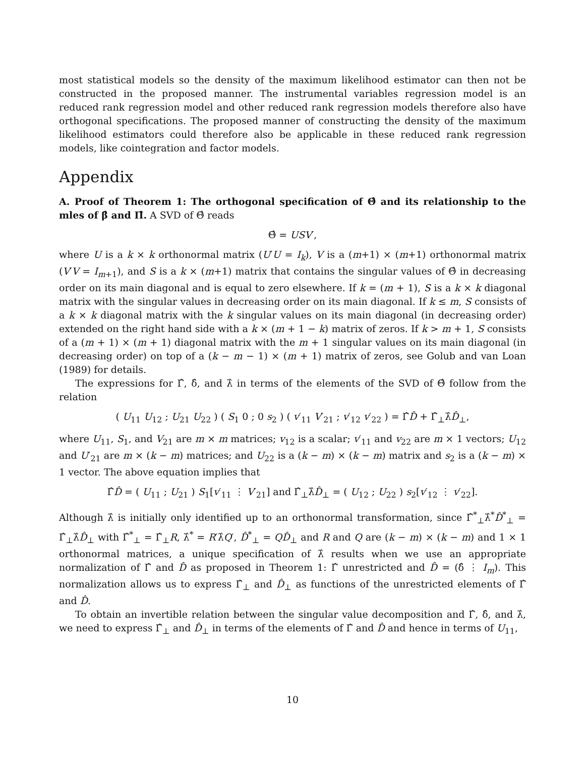most statistical models so the density of the maximum likelihood estimator can then not be constructed in the proposed manner. The instrumental variables regression model is an reduced rank regression model and other reduced rank regression models therefore also have orthogonal specifications. The proposed manner of constructing the density of the maximum likelihood estimators could therefore also be applicable in these reduced rank regression models, like cointegration and factor models.
Appendix
A. Proof of Theorem 1: The orthogonal specification of Θ̂ and its relationship to the mles of β̂ and Π̂. A SVD of Θ̂ reads
Θ̂ = USV′,
where U is a k × k orthonormal matrix (U′U = I<sub>k</sub>), V is a (m+1) × (m+1) orthonormal matrix (V′V = I<sub>m+1</sub>), and S is a k × (m+1) matrix that contains the singular values of Θ̂ in decreasing order on its main diagonal and is equal to zero elsewhere. If k = (m + 1), S is a k × k diagonal matrix with the singular values in decreasing order on its main diagonal. If k ≤ m, S consists of a k × k diagonal matrix with the k singular values on its main diagonal (in decreasing order) extended on the right hand side with a k × (m + 1 − k) matrix of zeros. If k > m + 1, S consists of a (m + 1) × (m + 1) diagonal matrix with the m + 1 singular values on its main diagonal (in decreasing order) on top of a (k − m − 1) × (m + 1) matrix of zeros, see Golub and van Loan (1989) for details.
The expressions for Γ̂, δ̂, and λ̂ in terms of the elements of the SVD of Θ̂ follow from the relation
( U<sub>11</sub> U<sub>12</sub> ; U<sub>21</sub> U<sub>22</sub> ) ( S<sub>1</sub> 0 ; 0 s<sub>2</sub> ) ( v′<sub>11</sub> V′<sub>21</sub> ; v′<sub>12</sub> v′<sub>22</sub> ) = Γ̂D̂ + Γ̂<sub>⊥</sub>λ̂D̂<sub>⊥</sub>,
where U<sub>11</sub>, S<sub>1</sub>, and V<sub>21</sub> are m × m matrices; v<sub>12</sub> is a scalar; v′<sub>11</sub> and v<sub>22</sub> are m × 1 vectors; U<sub>12</sub> and U′<sub>21</sub> are m × (k − m) matrices; and U<sub>22</sub> is a (k − m) × (k − m) matrix and s<sub>2</sub> is a (k − m) × 1 vector. The above equation implies that
Γ̂D̂ = ( U<sub>11</sub> ; U<sub>21</sub> ) S<sub>1</sub>[v′<sub>11</sub> ⋮ V′<sub>21</sub>] and Γ̂<sub>⊥</sub>λ̂D̂<sub>⊥</sub> = ( U<sub>12</sub> ; U<sub>22</sub> ) s<sub>2</sub>[v′<sub>12</sub> ⋮ v′<sub>22</sub>].
Although λ̂ is initially only identified up to an orthonormal transformation, since Γ̂<sup>*</sup><sub>⊥</sub>λ̂<sup>*</sup>D̂<sup>*</sup><sub>⊥</sub> = Γ̂<sub>⊥</sub>λ̂D̂<sub>⊥</sub> with Γ̂<sup>*</sup><sub>⊥</sub> = Γ̂<sub>⊥</sub>R, λ̂<sup>*</sup> = R′λ̂Q′, D̂<sup>*</sup><sub>⊥</sub> = QD̂<sub>⊥</sub> and R and Q are (k − m) × (k − m) and 1 × 1 orthonormal matrices, a unique specification of λ̂ results when we use an appropriate normalization of Γ̂ and D̂ as proposed in Theorem 1: Γ̂ unrestricted and D̂ = (δ̂ ⋮ I<sub>m</sub>). This normalization allows us to express Γ̂<sub>⊥</sub> and D̂<sub>⊥</sub> as functions of the unrestricted elements of Γ̂ and D̂.
To obtain an invertible relation between the singular value decomposition and Γ̂, δ̂, and λ̂, we need to express Γ̂<sub>⊥</sub> and D̂<sub>⊥</sub> in terms of the elements of Γ̂ and D̂ and hence in terms of U<sub>11</sub>,
10